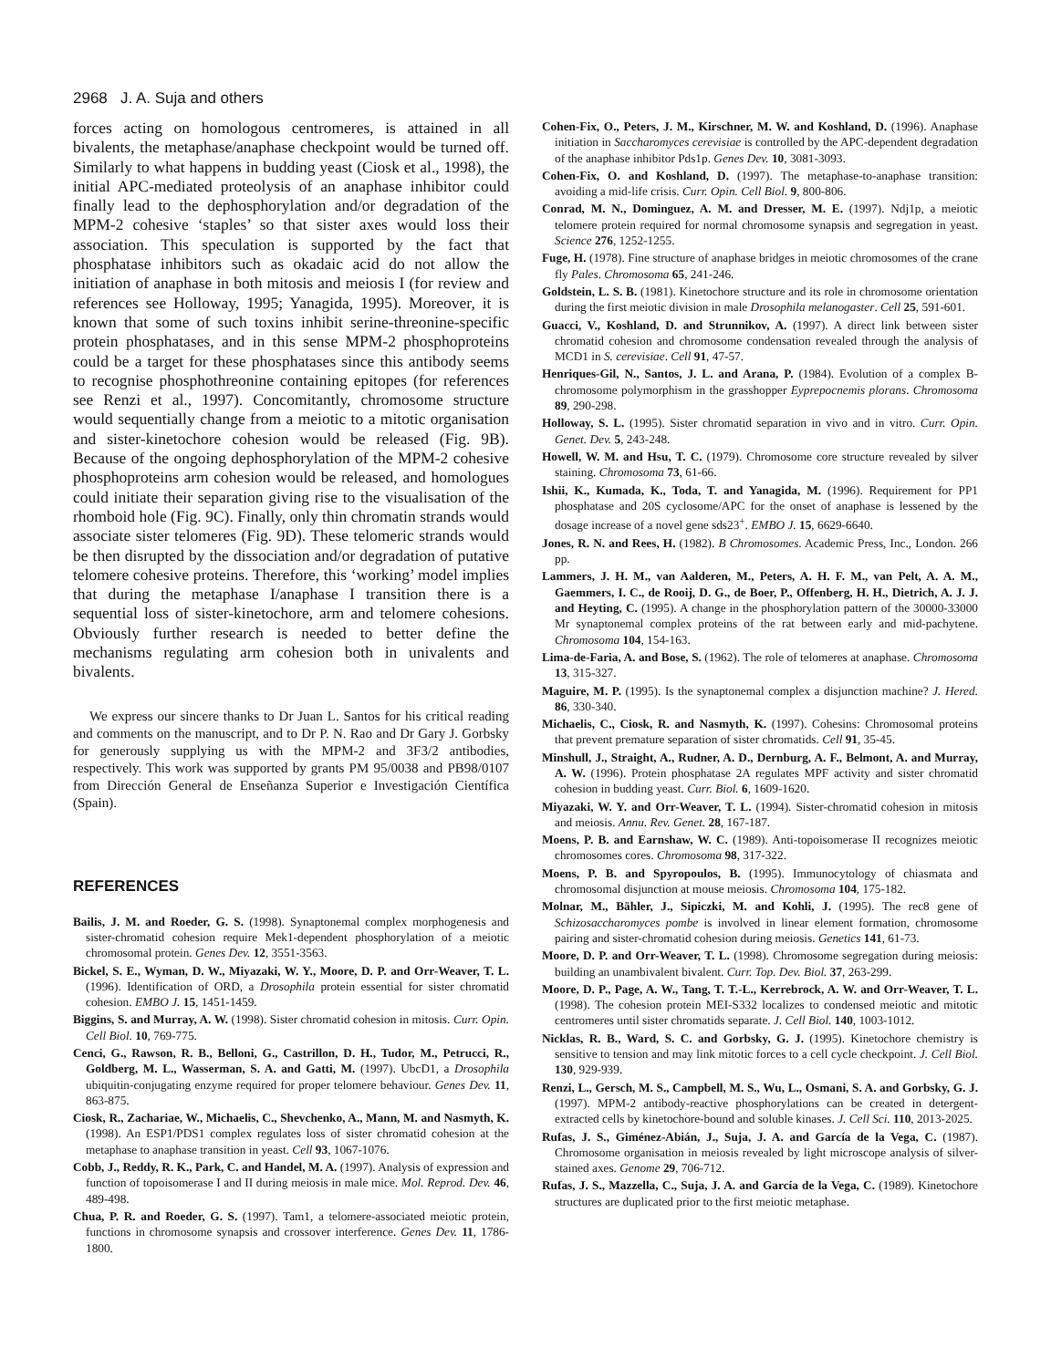2968 J. A. Suja and others
forces acting on homologous centromeres, is attained in all bivalents, the metaphase/anaphase checkpoint would be turned off. Similarly to what happens in budding yeast (Ciosk et al., 1998), the initial APC-mediated proteolysis of an anaphase inhibitor could finally lead to the dephosphorylation and/or degradation of the MPM-2 cohesive ‘staples’ so that sister axes would loss their association. This speculation is supported by the fact that phosphatase inhibitors such as okadaic acid do not allow the initiation of anaphase in both mitosis and meiosis I (for review and references see Holloway, 1995; Yanagida, 1995). Moreover, it is known that some of such toxins inhibit serine-threonine-specific protein phosphatases, and in this sense MPM-2 phosphoproteins could be a target for these phosphatases since this antibody seems to recognise phosphothreonine containing epitopes (for references see Renzi et al., 1997). Concomitantly, chromosome structure would sequentially change from a meiotic to a mitotic organisation and sister-kinetochore cohesion would be released (Fig. 9B). Because of the ongoing dephosphorylation of the MPM-2 cohesive phosphoproteins arm cohesion would be released, and homologues could initiate their separation giving rise to the visualisation of the rhomboid hole (Fig. 9C). Finally, only thin chromatin strands would associate sister telomeres (Fig. 9D). These telomeric strands would be then disrupted by the dissociation and/or degradation of putative telomere cohesive proteins. Therefore, this ‘working’ model implies that during the metaphase I/anaphase I transition there is a sequential loss of sister-kinetochore, arm and telomere cohesions. Obviously further research is needed to better define the mechanisms regulating arm cohesion both in univalents and bivalents.
We express our sincere thanks to Dr Juan L. Santos for his critical reading and comments on the manuscript, and to Dr P. N. Rao and Dr Gary J. Gorbsky for generously supplying us with the MPM-2 and 3F3/2 antibodies, respectively. This work was supported by grants PM 95/0038 and PB98/0107 from Dirección General de Enseñanza Superior e Investigación Científica (Spain).
REFERENCES
Bailis, J. M. and Roeder, G. S. (1998). Synaptonemal complex morphogenesis and sister-chromatid cohesion require Mek1-dependent phosphorylation of a meiotic chromosomal protein. Genes Dev. 12, 3551-3563.
Bickel, S. E., Wyman, D. W., Miyazaki, W. Y., Moore, D. P. and Orr-Weaver, T. L. (1996). Identification of ORD, a Drosophila protein essential for sister chromatid cohesion. EMBO J. 15, 1451-1459.
Biggins, S. and Murray, A. W. (1998). Sister chromatid cohesion in mitosis. Curr. Opin. Cell Biol. 10, 769-775.
Cenci, G., Rawson, R. B., Belloni, G., Castrillon, D. H., Tudor, M., Petrucci, R., Goldberg, M. L., Wasserman, S. A. and Gatti, M. (1997). UbcD1, a Drosophila ubiquitin-conjugating enzyme required for proper telomere behaviour. Genes Dev. 11, 863-875.
Ciosk, R., Zachariae, W., Michaelis, C., Shevchenko, A., Mann, M. and Nasmyth, K. (1998). An ESP1/PDS1 complex regulates loss of sister chromatid cohesion at the metaphase to anaphase transition in yeast. Cell 93, 1067-1076.
Cobb, J., Reddy, R. K., Park, C. and Handel, M. A. (1997). Analysis of expression and function of topoisomerase I and II during meiosis in male mice. Mol. Reprod. Dev. 46, 489-498.
Chua, P. R. and Roeder, G. S. (1997). Tam1, a telomere-associated meiotic protein, functions in chromosome synapsis and crossover interference. Genes Dev. 11, 1786-1800.
Cohen-Fix, O., Peters, J. M., Kirschner, M. W. and Koshland, D. (1996). Anaphase initiation in Saccharomyces cerevisiae is controlled by the APC-dependent degradation of the anaphase inhibitor Pds1p. Genes Dev. 10, 3081-3093.
Cohen-Fix, O. and Koshland, D. (1997). The metaphase-to-anaphase transition: avoiding a mid-life crisis. Curr. Opin. Cell Biol. 9, 800-806.
Conrad, M. N., Dominguez, A. M. and Dresser, M. E. (1997). Ndj1p, a meiotic telomere protein required for normal chromosome synapsis and segregation in yeast. Science 276, 1252-1255.
Fuge, H. (1978). Fine structure of anaphase bridges in meiotic chromosomes of the crane fly Pales. Chromosoma 65, 241-246.
Goldstein, L. S. B. (1981). Kinetochore structure and its role in chromosome orientation during the first meiotic division in male Drosophila melanogaster. Cell 25, 591-601.
Guacci, V., Koshland, D. and Strunnikov, A. (1997). A direct link between sister chromatid cohesion and chromosome condensation revealed through the analysis of MCD1 in S. cerevisiae. Cell 91, 47-57.
Henriques-Gil, N., Santos, J. L. and Arana, P. (1984). Evolution of a complex B-chromosome polymorphism in the grasshopper Eyprepocnemis plorans. Chromosoma 89, 290-298.
Holloway, S. L. (1995). Sister chromatid separation in vivo and in vitro. Curr. Opin. Genet. Dev. 5, 243-248.
Howell, W. M. and Hsu, T. C. (1979). Chromosome core structure revealed by silver staining. Chromosoma 73, 61-66.
Ishii, K., Kumada, K., Toda, T. and Yanagida, M. (1996). Requirement for PP1 phosphatase and 20S cyclosome/APC for the onset of anaphase is lessened by the dosage increase of a novel gene sds23<sup>+</sup>. EMBO J. 15, 6629-6640.
Jones, R. N. and Rees, H. (1982). B Chromosomes. Academic Press, Inc., London. 266 pp.
Lammers, J. H. M., van Aalderen, M., Peters, A. H. F. M., van Pelt, A. A. M., Gaemmers, I. C., de Rooij, D. G., de Boer, P., Offenberg, H. H., Dietrich, A. J. J. and Heyting, C. (1995). A change in the phosphorylation pattern of the 30000-33000 Mr synaptonemal complex proteins of the rat between early and mid-pachytene. Chromosoma 104, 154-163.
Lima-de-Faria, A. and Bose, S. (1962). The role of telomeres at anaphase. Chromosoma 13, 315-327.
Maguire, M. P. (1995). Is the synaptonemal complex a disjunction machine? J. Hered. 86, 330-340.
Michaelis, C., Ciosk, R. and Nasmyth, K. (1997). Cohesins: Chromosomal proteins that prevent premature separation of sister chromatids. Cell 91, 35-45.
Minshull, J., Straight, A., Rudner, A. D., Dernburg, A. F., Belmont, A. and Murray, A. W. (1996). Protein phosphatase 2A regulates MPF activity and sister chromatid cohesion in budding yeast. Curr. Biol. 6, 1609-1620.
Miyazaki, W. Y. and Orr-Weaver, T. L. (1994). Sister-chromatid cohesion in mitosis and meiosis. Annu. Rev. Genet. 28, 167-187.
Moens, P. B. and Earnshaw, W. C. (1989). Anti-topoisomerase II recognizes meiotic chromosomes cores. Chromosoma 98, 317-322.
Moens, P. B. and Spyropoulos, B. (1995). Immunocytology of chiasmata and chromosomal disjunction at mouse meiosis. Chromosoma 104, 175-182.
Molnar, M., Bähler, J., Sipiczki, M. and Kohli, J. (1995). The rec8 gene of Schizosaccharomyces pombe is involved in linear element formation, chromosome pairing and sister-chromatid cohesion during meiosis. Genetics 141, 61-73.
Moore, D. P. and Orr-Weaver, T. L. (1998). Chromosome segregation during meiosis: building an unambivalent bivalent. Curr. Top. Dev. Biol. 37, 263-299.
Moore, D. P., Page, A. W., Tang, T. T.-L., Kerrebrock, A. W. and Orr-Weaver, T. L. (1998). The cohesion protein MEI-S332 localizes to condensed meiotic and mitotic centromeres until sister chromatids separate. J. Cell Biol. 140, 1003-1012.
Nicklas, R. B., Ward, S. C. and Gorbsky, G. J. (1995). Kinetochore chemistry is sensitive to tension and may link mitotic forces to a cell cycle checkpoint. J. Cell Biol. 130, 929-939.
Renzi, L., Gersch, M. S., Campbell, M. S., Wu, L., Osmani, S. A. and Gorbsky, G. J. (1997). MPM-2 antibody-reactive phosphorylations can be created in detergent-extracted cells by kinetochore-bound and soluble kinases. J. Cell Sci. 110, 2013-2025.
Rufas, J. S., Giménez-Abián, J., Suja, J. A. and García de la Vega, C. (1987). Chromosome organisation in meiosis revealed by light microscope analysis of silver-stained axes. Genome 29, 706-712.
Rufas, J. S., Mazzella, C., Suja, J. A. and García de la Vega, C. (1989). Kinetochore structures are duplicated prior to the first meiotic metaphase.